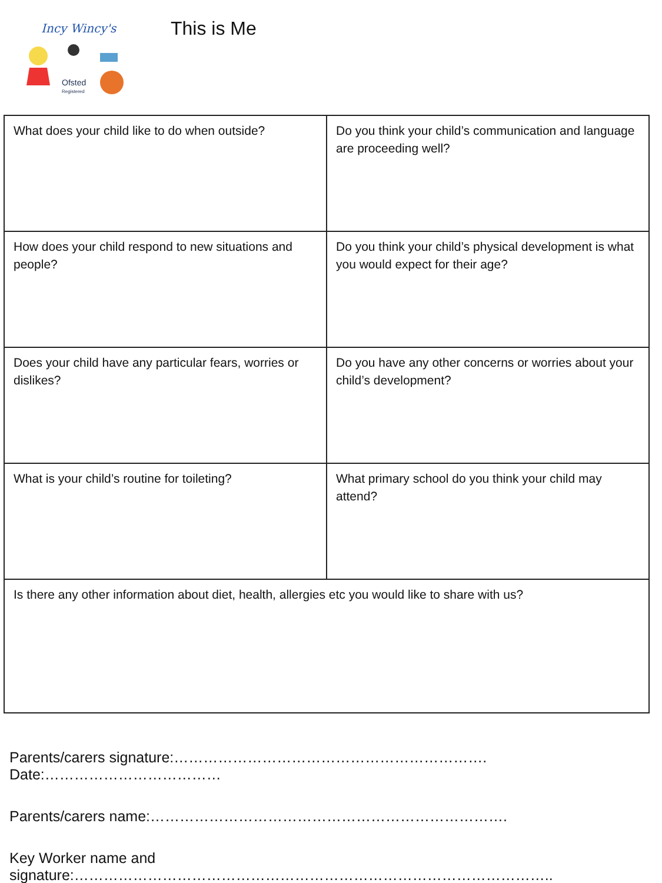Incy Wincy's
Ofsted
Registered
This is Me
| What does your child like to do when outside? | Do you think your child’s communication and language are proceeding well? |
| How does your child respond to new situations and people? | Do you think your child’s physical development is what you would expect for their age? |
| Does your child have any particular fears, worries or dislikes? | Do you have any other concerns or worries about your child’s development? |
| What is your child’s routine for toileting? | What primary school do you think your child may attend? |
| Is there any other information about diet, health, allergies etc you would like to share with us? | |
Parents/carers signature:………………………………………………………. Date:………………………………
Parents/carers name:……………………………………………………………….
Key Worker name and signature:……………………………………………………………………………………..